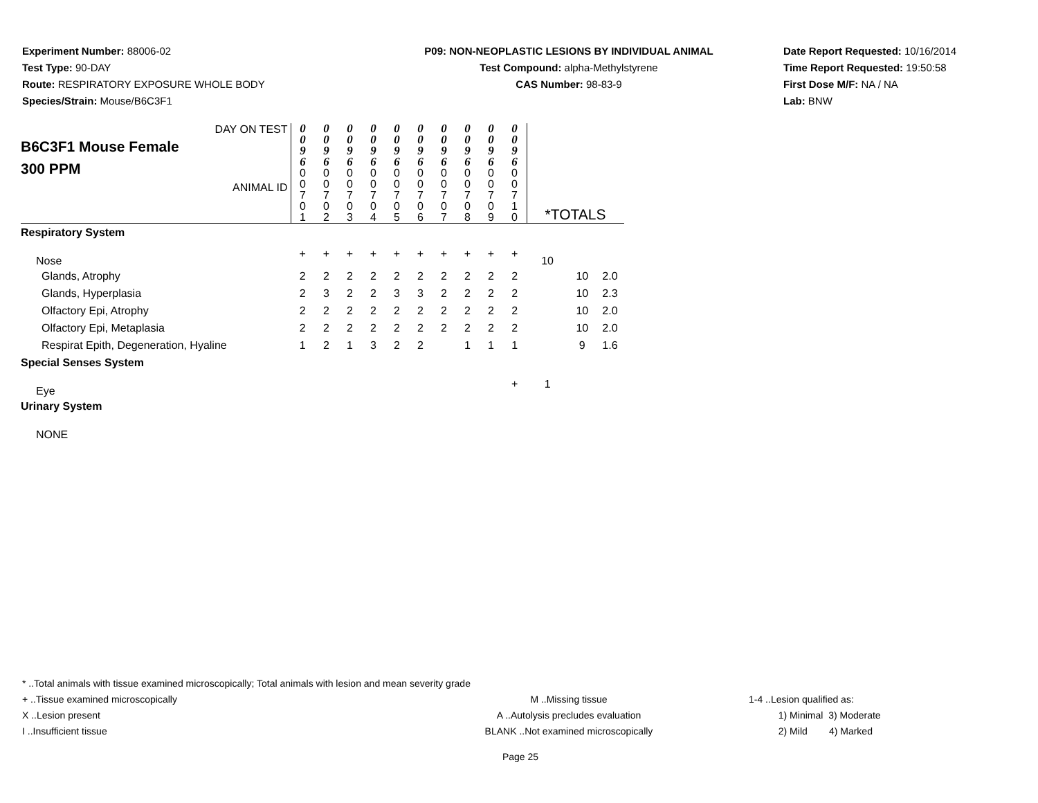Experiment Number: 88006-02
Test Type: 90-DAY
Route: RESPIRATORY EXPOSURE WHOLE BODY
Species/Strain: Mouse/B6C3F1
P09: NON-NEOPLASTIC LESIONS BY INDIVIDUAL ANIMAL
Test Compound: alpha-Methylstyrene
CAS Number: 98-83-9
Date Report Requested: 10/16/2014
Time Report Requested: 19:50:58
First Dose M/F: NA / NA
Lab: BNW
| DAY ON TEST B6C3F1 Mouse Female 300 PPM ANIMAL ID | 0 0 9 6 | 0 0 9 6 | 0 0 9 6 | 0 0 9 6 | 0 0 9 6 | 0 0 9 6 | 0 0 9 6 | 0 0 9 6 | 0 0 9 6 | 0 0 9 6 | *TOTALS | | |
| | 0 0 7 0 1 | 0 0 7 0 2 | 0 0 7 0 3 | 0 0 7 0 4 | 0 0 7 0 5 | 0 0 7 0 6 | 0 0 7 0 7 | 0 0 7 0 8 | 0 0 7 0 9 | 0 0 7 1 0 | | | |
| Respiratory System | | | | | | | | | | | | | |
| Nose | + | + | + | + | + | + | + | + | + | + | 10 | | |
| Glands, Atrophy | 2 | 2 | 2 | 2 | 2 | 2 | 2 | 2 | 2 | 2 | | 10 | 2.0 |
| Glands, Hyperplasia | 2 | 3 | 2 | 2 | 3 | 3 | 2 | 2 | 2 | 2 | | 10 | 2.3 |
| Olfactory Epi, Atrophy | 2 | 2 | 2 | 2 | 2 | 2 | 2 | 2 | 2 | 2 | | 10 | 2.0 |
| Olfactory Epi, Metaplasia | 2 | 2 | 2 | 2 | 2 | 2 | 2 | 2 | 2 | 2 | | 10 | 2.0 |
| Respirat Epith, Degeneration, Hyaline | 1 | 2 | 1 | 3 | 2 | 2 | | 1 | 1 | 1 | | 9 | 1.6 |
| Special Senses System | | | | | | | | | | | | | |
| Eye | | | | | | | | | | + | 1 | | |
| Urinary System | | | | | | | | | | | | | |
| NONE | | | | | | | | | | | | | |
* ..Total animals with tissue examined microscopically; Total animals with lesion and mean severity grade
+ ..Tissue examined microscopically M ..Missing tissue 1-4 ..Lesion qualified as:
X ..Lesion present A ..Autolysis precludes evaluation 1) Minimal 3) Moderate
I ..Insufficient tissue BLANK ..Not examined microscopically 2) Mild 4) Marked
Page 25